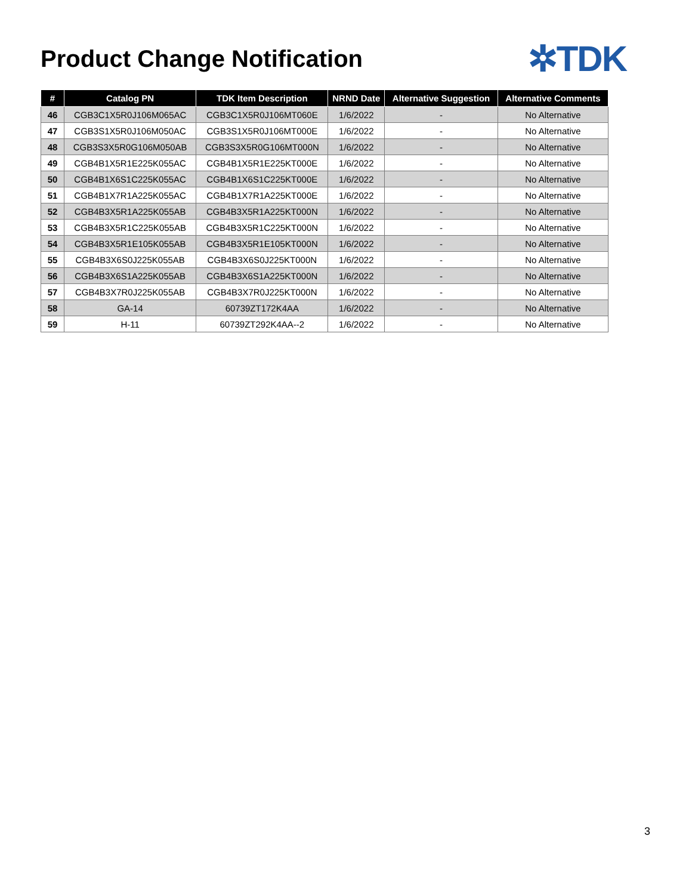Product Change Notification
✲TDK
| # | Catalog PN | TDK Item Description | NRND Date | Alternative Suggestion | Alternative Comments |
| --- | --- | --- | --- | --- | --- |
| 46 | CGB3C1X5R0J106M065AC | CGB3C1X5R0J106MT060E | 1/6/2022 | - | No Alternative |
| 47 | CGB3S1X5R0J106M050AC | CGB3S1X5R0J106MT000E | 1/6/2022 | - | No Alternative |
| 48 | CGB3S3X5R0G106M050AB | CGB3S3X5R0G106MT000N | 1/6/2022 | - | No Alternative |
| 49 | CGB4B1X5R1E225K055AC | CGB4B1X5R1E225KT000E | 1/6/2022 | - | No Alternative |
| 50 | CGB4B1X6S1C225K055AC | CGB4B1X6S1C225KT000E | 1/6/2022 | - | No Alternative |
| 51 | CGB4B1X7R1A225K055AC | CGB4B1X7R1A225KT000E | 1/6/2022 | - | No Alternative |
| 52 | CGB4B3X5R1A225K055AB | CGB4B3X5R1A225KT000N | 1/6/2022 | - | No Alternative |
| 53 | CGB4B3X5R1C225K055AB | CGB4B3X5R1C225KT000N | 1/6/2022 | - | No Alternative |
| 54 | CGB4B3X5R1E105K055AB | CGB4B3X5R1E105KT000N | 1/6/2022 | - | No Alternative |
| 55 | CGB4B3X6S0J225K055AB | CGB4B3X6S0J225KT000N | 1/6/2022 | - | No Alternative |
| 56 | CGB4B3X6S1A225K055AB | CGB4B3X6S1A225KT000N | 1/6/2022 | - | No Alternative |
| 57 | CGB4B3X7R0J225K055AB | CGB4B3X7R0J225KT000N | 1/6/2022 | - | No Alternative |
| 58 | GA-14 | 60739ZT172K4AA | 1/6/2022 | - | No Alternative |
| 59 | H-11 | 60739ZT292K4AA--2 | 1/6/2022 | - | No Alternative |
3